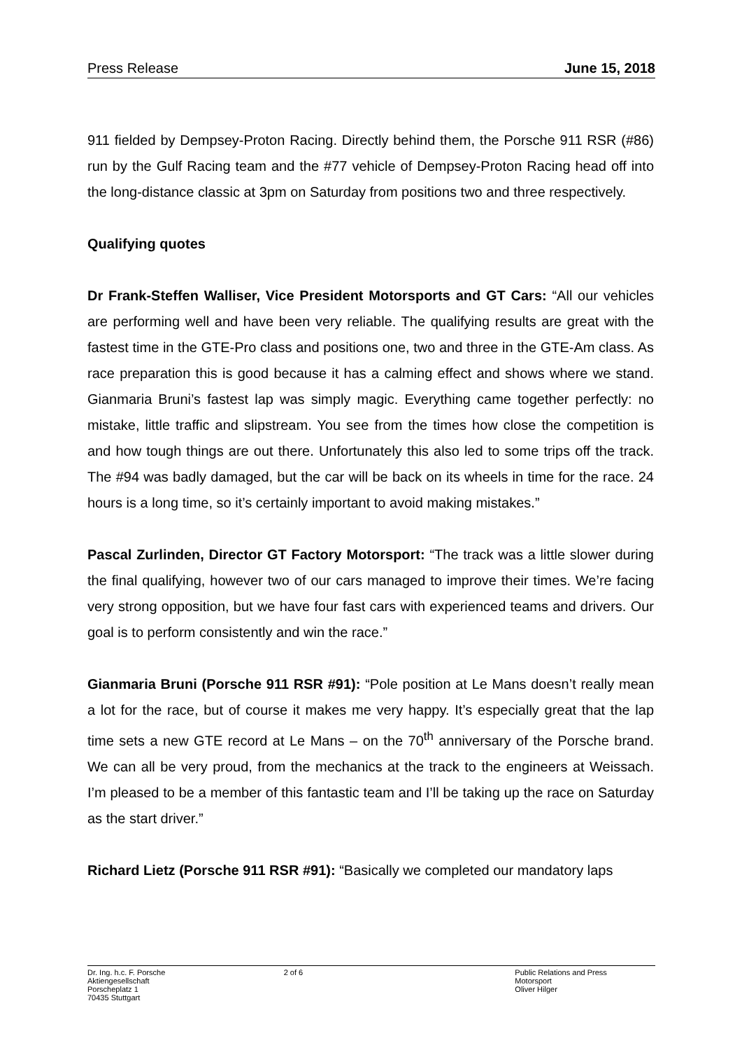Press Release June 15, 2018
911 fielded by Dempsey-Proton Racing. Directly behind them, the Porsche 911 RSR (#86) run by the Gulf Racing team and the #77 vehicle of Dempsey-Proton Racing head off into the long-distance classic at 3pm on Saturday from positions two and three respectively.
Qualifying quotes
Dr Frank-Steffen Walliser, Vice President Motorsports and GT Cars: “All our vehicles are performing well and have been very reliable. The qualifying results are great with the fastest time in the GTE-Pro class and positions one, two and three in the GTE-Am class. As race preparation this is good because it has a calming effect and shows where we stand. Gianmaria Bruni’s fastest lap was simply magic. Everything came together perfectly: no mistake, little traffic and slipstream. You see from the times how close the competition is and how tough things are out there. Unfortunately this also led to some trips off the track. The #94 was badly damaged, but the car will be back on its wheels in time for the race. 24 hours is a long time, so it’s certainly important to avoid making mistakes.”
Pascal Zurlinden, Director GT Factory Motorsport: “The track was a little slower during the final qualifying, however two of our cars managed to improve their times. We’re facing very strong opposition, but we have four fast cars with experienced teams and drivers. Our goal is to perform consistently and win the race.”
Gianmaria Bruni (Porsche 911 RSR #91): “Pole position at Le Mans doesn’t really mean a lot for the race, but of course it makes me very happy. It’s especially great that the lap time sets a new GTE record at Le Mans – on the 70<sup>th</sup> anniversary of the Porsche brand. We can all be very proud, from the mechanics at the track to the engineers at Weissach. I’m pleased to be a member of this fantastic team and I’ll be taking up the race on Saturday as the start driver.”
Richard Lietz (Porsche 911 RSR #91): “Basically we completed our mandatory laps
Dr. Ing. h.c. F. Porsche Aktiengesellschaft
Porscheplatz 1
70435 Stuttgart
2 of 6 Public Relations and Press
Motorsport
Oliver Hilger